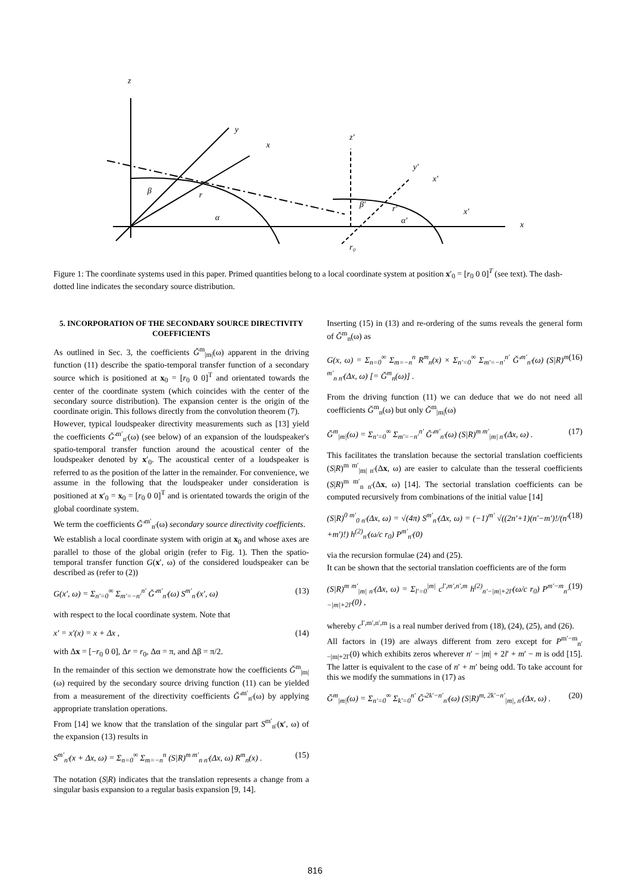z
y
x
z′
y′
x′
β
r
α
β′
r′
α′
x′
x
r₀
Figure 1: The coordinate systems used in this paper. Primed quantities belong to a local coordinate system at position x′<sub>0</sub> = [r<sub>0</sub> 0 0]<sup>T</sup> (see text). The dash-dotted line indicates the secondary source distribution.
5. INCORPORATION OF THE SECONDARY SOURCE DIRECTIVITY COEFFICIENTS
As outlined in Sec. 3, the coefficients Ğ<sup>m</sup><sub>|m|</sub>(ω) apparent in the driving function (11) describe the spatio-temporal transfer function of a secondary source which is positioned at x<sub>0</sub> = [r<sub>0</sub> 0 0]<sup>T</sup> and orientated towards the center of the coordinate system (which coincides with the center of the secondary source distribution). The expansion center is the origin of the coordinate origin. This follows directly from the convolution theorem (7).
However, typical loudspeaker directivity measurements such as [13] yield the coefficients Ğ′<sup>m′</sup><sub>n′</sub>(ω) (see below) of an expansion of the loudspeaker's spatio-temporal transfer function around the acoustical center of the loudspeaker denoted by x′<sub>0</sub>. The acoustical center of a loudspeaker is referred to as the position of the latter in the remainder. For convenience, we assume in the following that the loudspeaker under consideration is positioned at x′<sub>0</sub> = x<sub>0</sub> = [r<sub>0</sub> 0 0]<sup>T</sup> and is orientated towards the origin of the global coordinate system.
We term the coefficients Ğ′<sup>m′</sup><sub>n′</sub>(ω) secondary source directivity coefficients.
We establish a local coordinate system with origin at x<sub>0</sub> and whose axes are parallel to those of the global origin (refer to Fig. 1). Then the spatio-temporal transfer function G(x′, ω) of the considered loudspeaker can be described as (refer to (2))
G(x′, ω) = Σ<sub>n′=0</sub><sup>∞</sup> Σ<sub>m′=−n′</sub><sup>n′</sup> Ğ′<sup>m′</sup><sub>n′</sub>(ω) S<sup>m′</sup><sub>n′</sub>(x′, ω) (13)
with respect to the local coordinate system. Note that
x′ = x′(x) = x + Δx , (14)
with Δx = [−r<sub>0</sub> 0 0], Δr = r<sub>0</sub>, Δα = π, and Δβ = π/2.
In the remainder of this section we demonstrate how the coefficients Ğ<sup>m</sup><sub>|m|</sub>(ω) required by the secondary source driving function (11) can be yielded from a measurement of the directivity coefficients Ğ′<sup>m′</sup><sub>n′</sub>(ω) by applying appropriate translation operations.
From [14] we know that the translation of the singular part S<sup>m′</sup><sub>n′</sub>(x′, ω) of the expansion (13) results in
S<sup>m′</sup><sub>n′</sub>(x + Δx, ω) = Σ<sub>n=0</sub><sup>∞</sup> Σ<sub>m=−n</sub><sup>n</sup> (S|R)<sup>m m′</sup><sub>n n′</sub>(Δx, ω) R<sup>m</sup><sub>n</sub>(x) . (15)
The notation (S|R) indicates that the translation represents a change from a singular basis expansion to a regular basis expansion [9, 14].
Inserting (15) in (13) and re-ordering of the sums reveals the general form of Ğ<sup>m</sup><sub>n</sub>(ω) as
G(x, ω) = Σ<sub>n=0</sub><sup>∞</sup> Σ<sub>m=−n</sub><sup>n</sup> R<sup>m</sup><sub>n</sub>(x) × Σ<sub>n′=0</sub><sup>∞</sup> Σ<sub>m′=−n′</sub><sup>n′</sup> Ğ′<sup>m′</sup><sub>n′</sub>(ω) (S|R)<sup>m m′</sup><sub>n n′</sub>(Δx, ω) [= Ğ<sup>m</sup><sub>n</sub>(ω)] . (16)
From the driving function (11) we can deduce that we do not need all coefficients Ğ<sup>m</sup><sub>n</sub>(ω) but only Ğ<sup>m</sup><sub>|m|</sub>(ω)
Ğ<sup>m</sup><sub>|m|</sub>(ω) = Σ<sub>n′=0</sub><sup>∞</sup> Σ<sub>m′=−n′</sub><sup>n′</sup> Ğ′<sup>m′</sup><sub>n′</sub>(ω) (S|R)<sup>m m′</sup><sub>|m| n′</sub>(Δx, ω) . (17)
This facilitates the translation because the sectorial translation coefficients (S|R)<sup>m m′</sup><sub>|m| n′</sub>(Δx, ω) are easier to calculate than the tesseral coefficients (S|R)<sup>m m′</sup><sub>n n′</sub>(Δx, ω) [14]. The sectorial translation coefficients can be computed recursively from combinations of the initial value [14]
(S|R)<sup>0 m′</sup><sub>0 n′</sub>(Δx, ω) = √(4π) S<sup>m′</sup><sub>n′</sub>(Δx, ω) = (−1)<sup>m′</sup> √((2n′+1)(n′−m′)!/(n′+m′)!) h<sup>(2)</sup><sub>n′</sub>(ω/c r<sub>0</sub>) P<sup>m′</sup><sub>n′</sub>(0) (18)
via the recursion formulae (24) and (25).
It can be shown that the sectorial translation coefficients are of the form
(S|R)<sup>m m′</sup><sub>|m| n′</sub>(Δx, ω) = Σ<sub>l′=0</sub><sup>|m|</sup> c<sup>l′,m′,n′,m</sup> h<sup>(2)</sup><sub>n′−|m|+2l′</sub>(ω/c r<sub>0</sub>) P<sup>m′−m</sup><sub>n′−|m|+2l′</sub>(0) , (19)
whereby c<sup>l′,m′,n′,m</sup> is a real number derived from (18), (24), (25), and (26).
All factors in (19) are always different from zero except for P<sup>m′−m</sup><sub>n′−|m|+2l′</sub>(0) which exhibits zeros wherever n′ − |m| + 2l′ + m′ − m is odd [15]. The latter is equivalent to the case of n′ + m′ being odd. To take account for this we modify the summations in (17) as
Ğ<sup>m</sup><sub>|m|</sub>(ω) = Σ<sub>n′=0</sub><sup>∞</sup> Σ<sub>k′=0</sub><sup>n′</sup> Ğ′<sup>2k′−n′</sup><sub>n′</sub>(ω) (S|R)<sup>m, 2k′−n′</sup><sub>|m|, n′</sub>(Δx, ω) . (20)
816